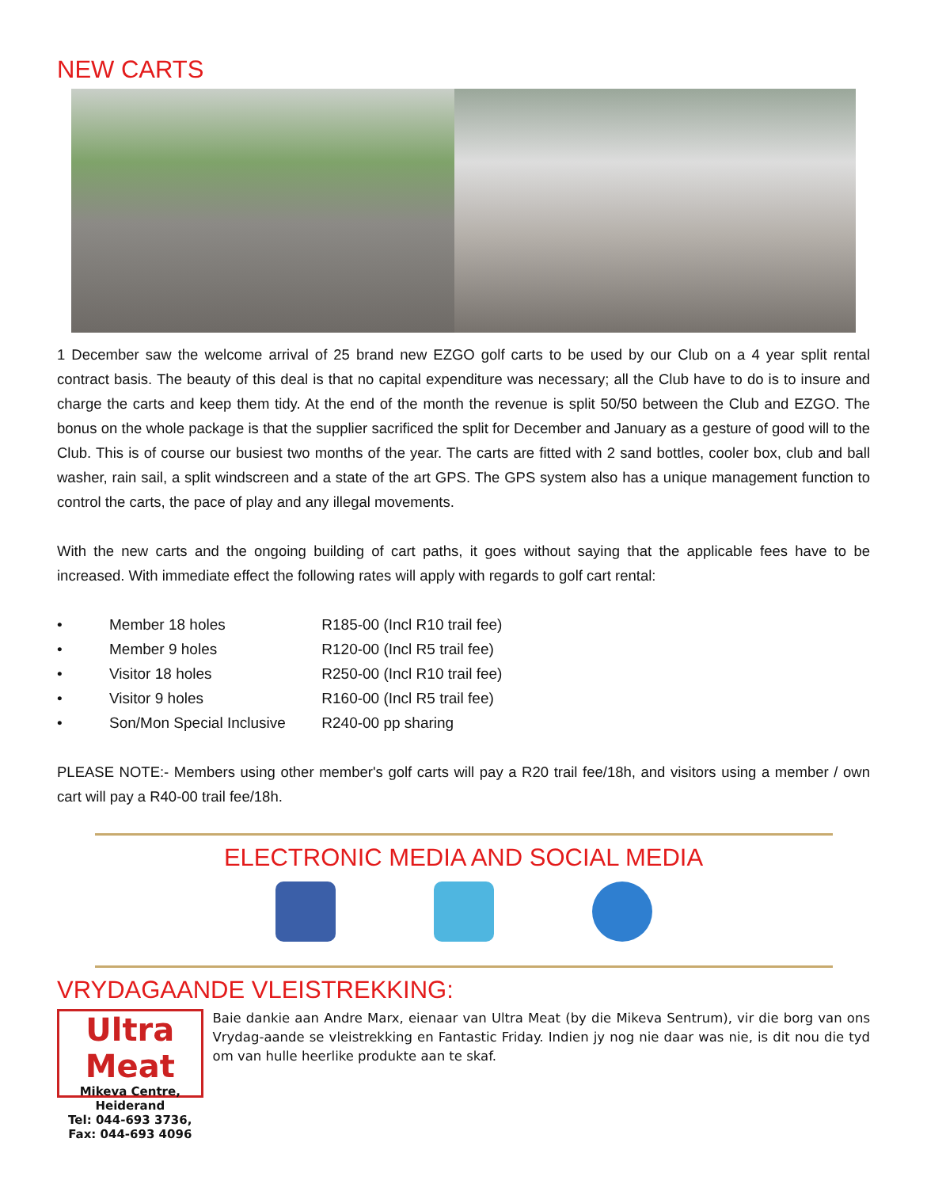NEW CARTS
1 December saw the welcome arrival of 25 brand new EZGO golf carts to be used by our Club on a 4 year split rental contract basis. The beauty of this deal is that no capital expenditure was necessary; all the Club have to do is to insure and charge the carts and keep them tidy. At the end of the month the revenue is split 50/50 between the Club and EZGO. The bonus on the whole package is that the supplier sacrificed the split for December and January as a gesture of good will to the Club. This is of course our busiest two months of the year. The carts are fitted with 2 sand bottles, cooler box, club and ball washer, rain sail, a split windscreen and a state of the art GPS. The GPS system also has a unique management function to control the carts, the pace of play and any illegal movements.
With the new carts and the ongoing building of cart paths, it goes without saying that the applicable fees have to be increased. With immediate effect the following rates will apply with regards to golf cart rental:
• Member 18 holes R185-00 (Incl R10 trail fee)
• Member 9 holes R120-00 (Incl R5 trail fee)
• Visitor 18 holes R250-00 (Incl R10 trail fee)
• Visitor 9 holes R160-00 (Incl R5 trail fee)
• Son/Mon Special Inclusive R240-00 pp sharing
PLEASE NOTE:- Members using other member's golf carts will pay a R20 trail fee/18h, and visitors using a member / own cart will pay a R40-00 trail fee/18h.
ELECTRONIC MEDIA AND SOCIAL MEDIA
VRYDAGAANDE VLEISTREKKING:
Ultra Meat
Mikeva Centre, Heiderand
Tel: 044-693 3736, Fax: 044-693 4096
Baie dankie aan Andre Marx, eienaar van Ultra Meat (by die Mikeva Sentrum), vir die borg van ons Vrydag-aande se vleistrekking en Fantastic Friday. Indien jy nog nie daar was nie, is dit nou die tyd om van hulle heerlike produkte aan te skaf.